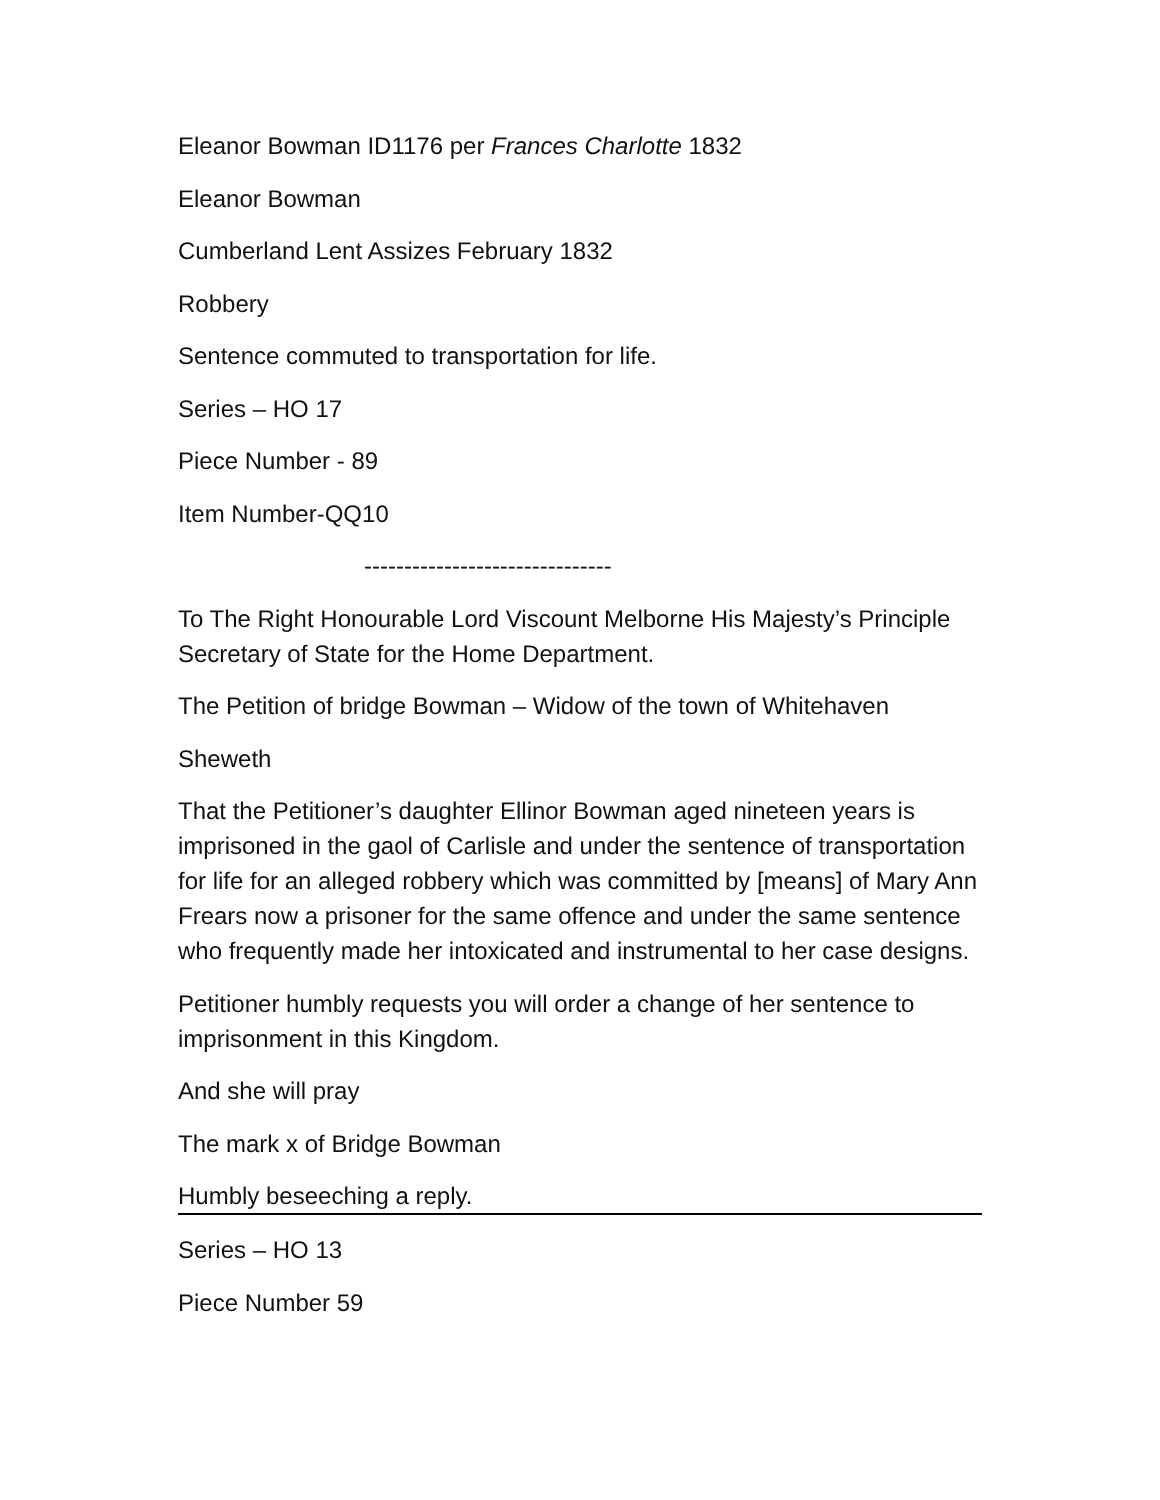Eleanor Bowman ID1176 per Frances Charlotte 1832
Eleanor Bowman
Cumberland Lent Assizes February 1832
Robbery
Sentence commuted to transportation for life.
Series – HO 17
Piece Number - 89
Item Number-QQ10
-------------------------------
To The Right Honourable Lord Viscount Melborne His Majesty’s Principle Secretary of State for the Home Department.
The Petition of bridge Bowman – Widow of the town of Whitehaven
Sheweth
That the Petitioner’s daughter Ellinor Bowman aged nineteen years is imprisoned in the gaol of Carlisle and under the sentence of transportation for life for an alleged robbery which was committed by [means] of Mary Ann Frears now a prisoner for the same offence and under the same sentence who frequently made her intoxicated and instrumental to her case designs.
Petitioner humbly requests you will order a change of her sentence to imprisonment in this Kingdom.
And she will pray
The mark x of Bridge Bowman
Humbly beseeching a reply.
Series – HO 13
Piece Number 59